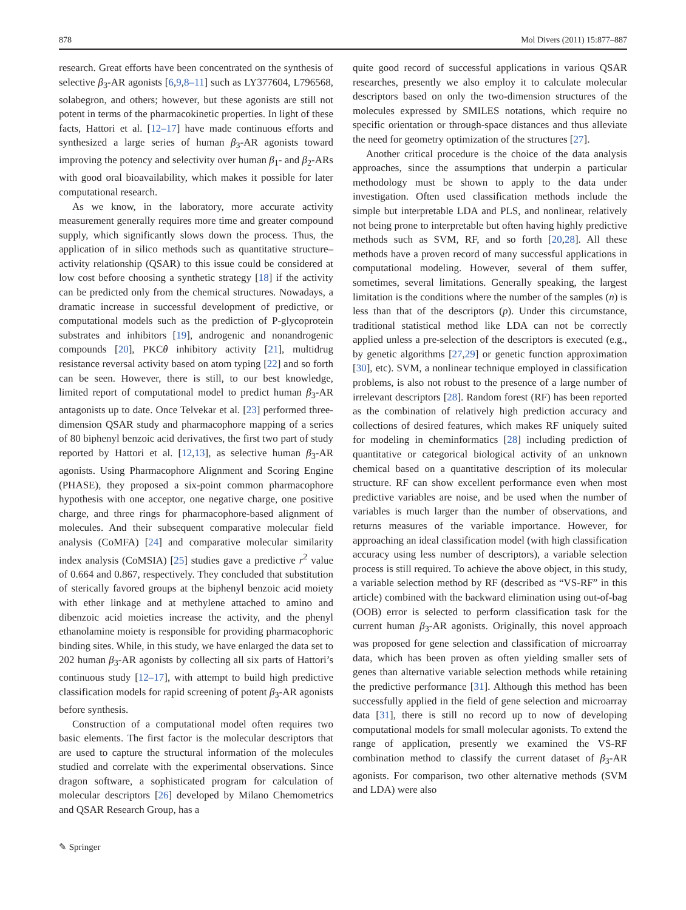878 Mol Divers (2011) 15:877–887
research. Great efforts have been concentrated on the synthesis of selective β<sub>3</sub>-AR agonists [6,9,8–11] such as LY377604, L796568, solabegron, and others; however, but these agonists are still not potent in terms of the pharmacokinetic properties. In light of these facts, Hattori et al. [12–17] have made continuous efforts and synthesized a large series of human β<sub>3</sub>-AR agonists toward improving the potency and selectivity over human β<sub>1</sub>- and β<sub>2</sub>-ARs with good oral bioavailability, which makes it possible for later computational research.
As we know, in the laboratory, more accurate activity measurement generally requires more time and greater compound supply, which significantly slows down the process. Thus, the application of in silico methods such as quantitative structure–activity relationship (QSAR) to this issue could be considered at low cost before choosing a synthetic strategy [18] if the activity can be predicted only from the chemical structures. Nowadays, a dramatic increase in successful development of predictive, or computational models such as the prediction of P-glycoprotein substrates and inhibitors [19], androgenic and nonandrogenic compounds [20], PKCθ inhibitory activity [21], multidrug resistance reversal activity based on atom typing [22] and so forth can be seen. However, there is still, to our best knowledge, limited report of computational model to predict human β<sub>3</sub>-AR antagonists up to date. Once Telvekar et al. [23] performed three-dimension QSAR study and pharmacophore mapping of a series of 80 biphenyl benzoic acid derivatives, the first two part of study reported by Hattori et al. [12,13], as selective human β<sub>3</sub>-AR agonists. Using Pharmacophore Alignment and Scoring Engine (PHASE), they proposed a six-point common pharmacophore hypothesis with one acceptor, one negative charge, one positive charge, and three rings for pharmacophore-based alignment of molecules. And their subsequent comparative molecular field analysis (CoMFA) [24] and comparative molecular similarity index analysis (CoMSIA) [25] studies gave a predictive r<sup>2</sup> value of 0.664 and 0.867, respectively. They concluded that substitution of sterically favored groups at the biphenyl benzoic acid moiety with ether linkage and at methylene attached to amino and dibenzoic acid moieties increase the activity, and the phenyl ethanolamine moiety is responsible for providing pharmacophoric binding sites. While, in this study, we have enlarged the data set to 202 human β<sub>3</sub>-AR agonists by collecting all six parts of Hattori’s continuous study [12–17], with attempt to build high predictive classification models for rapid screening of potent β<sub>3</sub>-AR agonists before synthesis.
Construction of a computational model often requires two basic elements. The first factor is the molecular descriptors that are used to capture the structural information of the molecules studied and correlate with the experimental observations. Since dragon software, a sophisticated program for calculation of molecular descriptors [26] developed by Milano Chemometrics and QSAR Research Group, has a
quite good record of successful applications in various QSAR researches, presently we also employ it to calculate molecular descriptors based on only the two-dimension structures of the molecules expressed by SMILES notations, which require no specific orientation or through-space distances and thus alleviate the need for geometry optimization of the structures [27].
Another critical procedure is the choice of the data analysis approaches, since the assumptions that underpin a particular methodology must be shown to apply to the data under investigation. Often used classification methods include the simple but interpretable LDA and PLS, and nonlinear, relatively not being prone to interpretable but often having highly predictive methods such as SVM, RF, and so forth [20,28]. All these methods have a proven record of many successful applications in computational modeling. However, several of them suffer, sometimes, several limitations. Generally speaking, the largest limitation is the conditions where the number of the samples (n) is less than that of the descriptors (p). Under this circumstance, traditional statistical method like LDA can not be correctly applied unless a pre-selection of the descriptors is executed (e.g., by genetic algorithms [27,29] or genetic function approximation [30], etc). SVM, a nonlinear technique employed in classification problems, is also not robust to the presence of a large number of irrelevant descriptors [28]. Random forest (RF) has been reported as the combination of relatively high prediction accuracy and collections of desired features, which makes RF uniquely suited for modeling in cheminformatics [28] including prediction of quantitative or categorical biological activity of an unknown chemical based on a quantitative description of its molecular structure. RF can show excellent performance even when most predictive variables are noise, and be used when the number of variables is much larger than the number of observations, and returns measures of the variable importance. However, for approaching an ideal classification model (with high classification accuracy using less number of descriptors), a variable selection process is still required. To achieve the above object, in this study, a variable selection method by RF (described as “VS-RF” in this article) combined with the backward elimination using out-of-bag (OOB) error is selected to perform classification task for the current human β<sub>3</sub>-AR agonists. Originally, this novel approach was proposed for gene selection and classification of microarray data, which has been proven as often yielding smaller sets of genes than alternative variable selection methods while retaining the predictive performance [31]. Although this method has been successfully applied in the field of gene selection and microarray data [31], there is still no record up to now of developing computational models for small molecular agonists. To extend the range of application, presently we examined the VS-RF combination method to classify the current dataset of β<sub>3</sub>-AR agonists. For comparison, two other alternative methods (SVM and LDA) were also
✎ Springer